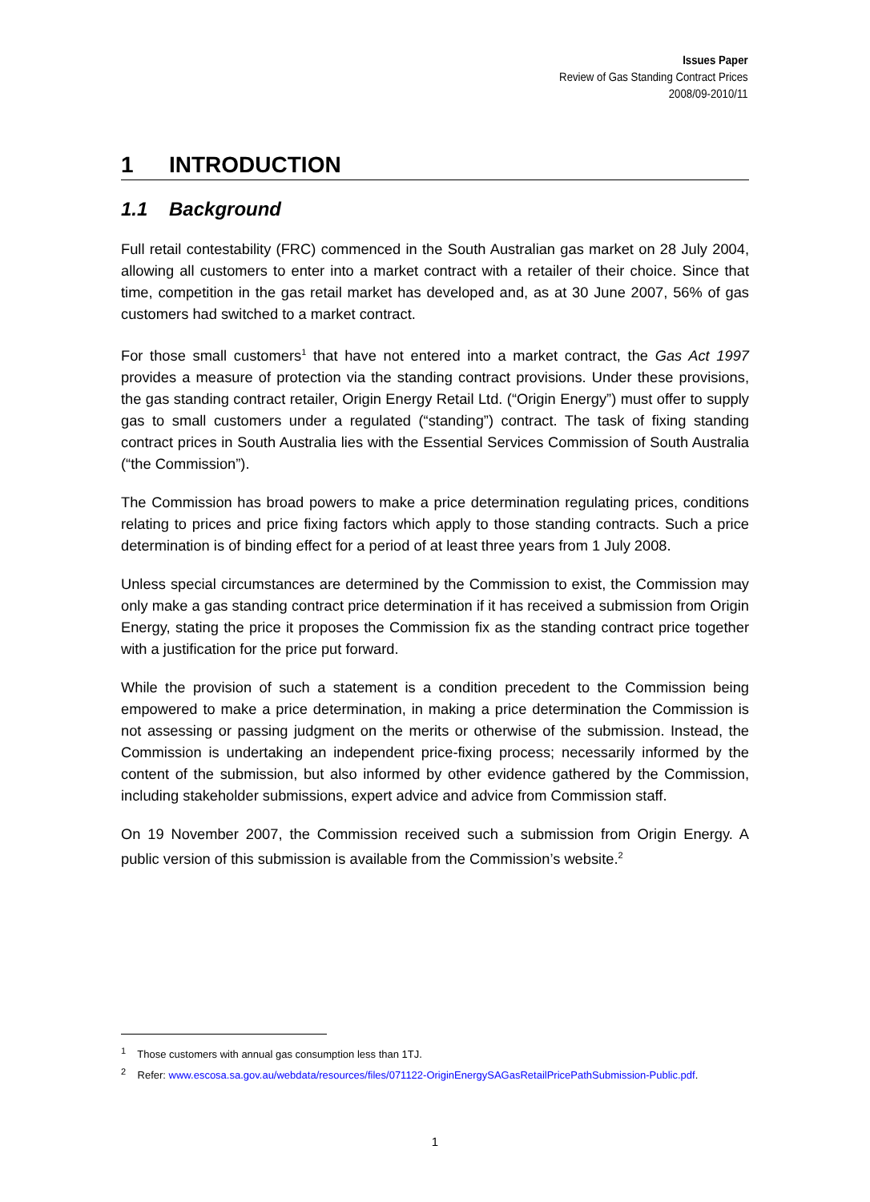Issues Paper
Review of Gas Standing Contract Prices
2008/09-2010/11
1 INTRODUCTION
1.1 Background
Full retail contestability (FRC) commenced in the South Australian gas market on 28 July 2004, allowing all customers to enter into a market contract with a retailer of their choice. Since that time, competition in the gas retail market has developed and, as at 30 June 2007, 56% of gas customers had switched to a market contract.
For those small customers<sup>1</sup> that have not entered into a market contract, the Gas Act 1997 provides a measure of protection via the standing contract provisions. Under these provisions, the gas standing contract retailer, Origin Energy Retail Ltd. (“Origin Energy”) must offer to supply gas to small customers under a regulated (“standing”) contract. The task of fixing standing contract prices in South Australia lies with the Essential Services Commission of South Australia (“the Commission”).
The Commission has broad powers to make a price determination regulating prices, conditions relating to prices and price fixing factors which apply to those standing contracts. Such a price determination is of binding effect for a period of at least three years from 1 July 2008.
Unless special circumstances are determined by the Commission to exist, the Commission may only make a gas standing contract price determination if it has received a submission from Origin Energy, stating the price it proposes the Commission fix as the standing contract price together with a justification for the price put forward.
While the provision of such a statement is a condition precedent to the Commission being empowered to make a price determination, in making a price determination the Commission is not assessing or passing judgment on the merits or otherwise of the submission. Instead, the Commission is undertaking an independent price-fixing process; necessarily informed by the content of the submission, but also informed by other evidence gathered by the Commission, including stakeholder submissions, expert advice and advice from Commission staff.
On 19 November 2007, the Commission received such a submission from Origin Energy. A public version of this submission is available from the Commission’s website.<sup>2</sup>
<sup>1</sup> Those customers with annual gas consumption less than 1TJ.
<sup>2</sup> Refer: www.escosa.sa.gov.au/webdata/resources/files/071122-OriginEnergySAGasRetailPricePathSubmission-Public.pdf.
1